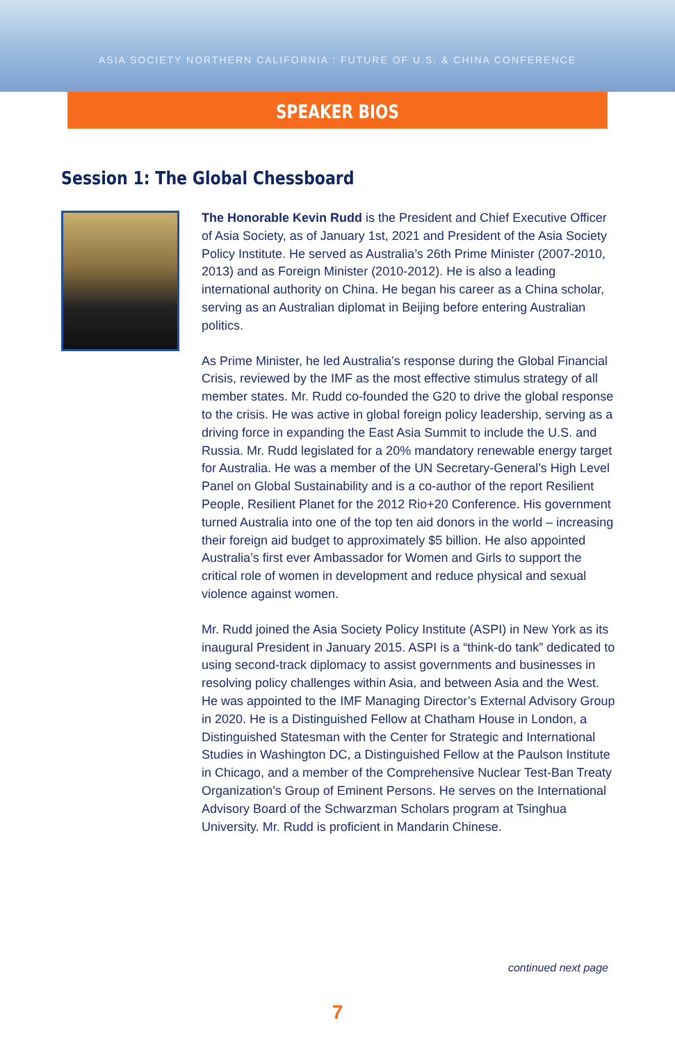ASIA SOCIETY NORTHERN CALIFORNIA : FUTURE OF U.S. & CHINA CONFERENCE
SPEAKER BIOS
Session 1: The Global Chessboard
The Honorable Kevin Rudd is the President and Chief Executive Officer of Asia Society, as of January 1st, 2021 and President of the Asia Society Policy Institute. He served as Australia’s 26th Prime Minister (2007-2010, 2013) and as Foreign Minister (2010-2012). He is also a leading international authority on China. He began his career as a China scholar, serving as an Australian diplomat in Beijing before entering Australian politics.
As Prime Minister, he led Australia’s response during the Global Financial Crisis, reviewed by the IMF as the most effective stimulus strategy of all member states. Mr. Rudd co-founded the G20 to drive the global response to the crisis. He was active in global foreign policy leadership, serving as a driving force in expanding the East Asia Summit to include the U.S. and Russia. Mr. Rudd legislated for a 20% mandatory renewable energy target for Australia. He was a member of the UN Secretary-General’s High Level Panel on Global Sustainability and is a co-author of the report Resilient People, Resilient Planet for the 2012 Rio+20 Conference. His government turned Australia into one of the top ten aid donors in the world – increasing their foreign aid budget to approximately $5 billion. He also appointed Australia’s first ever Ambassador for Women and Girls to support the critical role of women in development and reduce physical and sexual violence against women.
Mr. Rudd joined the Asia Society Policy Institute (ASPI) in New York as its inaugural President in January 2015. ASPI is a “think-do tank” dedicated to using second-track diplomacy to assist governments and businesses in resolving policy challenges within Asia, and between Asia and the West. He was appointed to the IMF Managing Director’s External Advisory Group in 2020. He is a Distinguished Fellow at Chatham House in London, a Distinguished Statesman with the Center for Strategic and International Studies in Washington DC, a Distinguished Fellow at the Paulson Institute in Chicago, and a member of the Comprehensive Nuclear Test-Ban Treaty Organization’s Group of Eminent Persons. He serves on the International Advisory Board of the Schwarzman Scholars program at Tsinghua University. Mr. Rudd is proficient in Mandarin Chinese.
continued next page
7